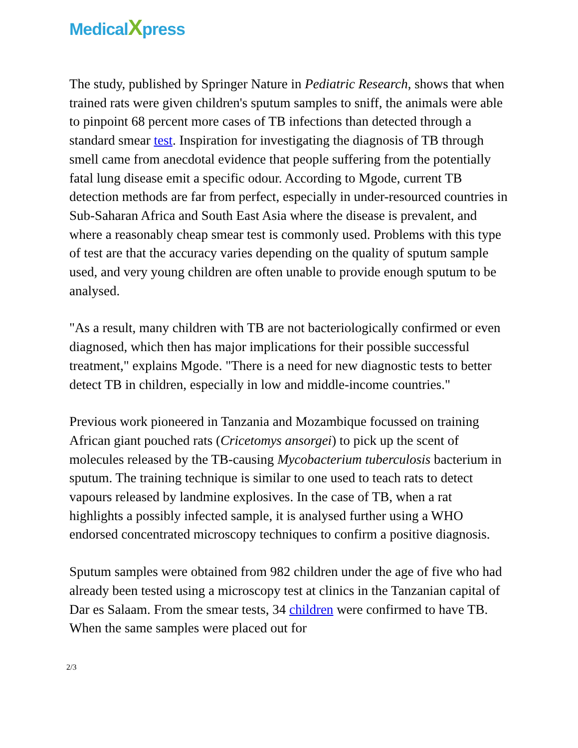MedicalXpress
The study, published by Springer Nature in Pediatric Research, shows that when trained rats were given children's sputum samples to sniff, the animals were able to pinpoint 68 percent more cases of TB infections than detected through a standard smear test. Inspiration for investigating the diagnosis of TB through smell came from anecdotal evidence that people suffering from the potentially fatal lung disease emit a specific odour. According to Mgode, current TB detection methods are far from perfect, especially in under-resourced countries in Sub-Saharan Africa and South East Asia where the disease is prevalent, and where a reasonably cheap smear test is commonly used. Problems with this type of test are that the accuracy varies depending on the quality of sputum sample used, and very young children are often unable to provide enough sputum to be analysed.
"As a result, many children with TB are not bacteriologically confirmed or even diagnosed, which then has major implications for their possible successful treatment," explains Mgode. "There is a need for new diagnostic tests to better detect TB in children, especially in low and middle-income countries."
Previous work pioneered in Tanzania and Mozambique focussed on training African giant pouched rats (Cricetomys ansorgei) to pick up the scent of molecules released by the TB-causing Mycobacterium tuberculosis bacterium in sputum. The training technique is similar to one used to teach rats to detect vapours released by landmine explosives. In the case of TB, when a rat highlights a possibly infected sample, it is analysed further using a WHO endorsed concentrated microscopy techniques to confirm a positive diagnosis.
Sputum samples were obtained from 982 children under the age of five who had already been tested using a microscopy test at clinics in the Tanzanian capital of Dar es Salaam. From the smear tests, 34 children were confirmed to have TB. When the same samples were placed out for
2/3